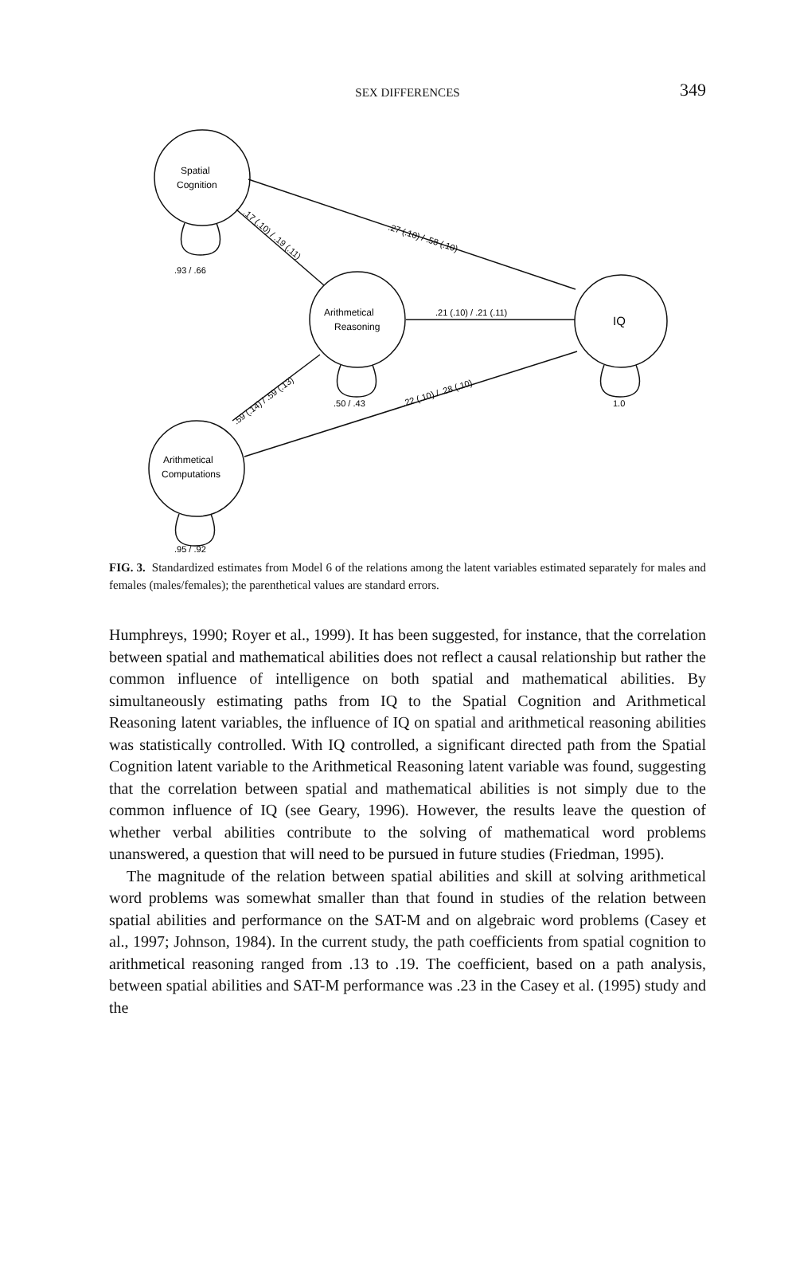SEX DIFFERENCES
349
Spatial
Cognition
Arithmetical
Reasoning
IQ
Arithmetical
Computations
.93 / .66
.50 / .43
1.0
.95 / .92
.27 (.10) / .58 (.10)
.17 (.10) / .19 (.11)
.21 (.10) / .21 (.11)
.59 (.14) / .59 (.13)
.22 (.10) / .28 (.10)
FIG. 3. Standardized estimates from Model 6 of the relations among the latent variables estimated separately for males and females (males/females); the parenthetical values are standard errors.
Humphreys, 1990; Royer et al., 1999). It has been suggested, for instance, that the correlation between spatial and mathematical abilities does not reflect a causal relationship but rather the common influence of intelligence on both spatial and mathematical abilities. By simultaneously estimating paths from IQ to the Spatial Cognition and Arithmetical Reasoning latent variables, the influence of IQ on spatial and arithmetical reasoning abilities was statistically controlled. With IQ controlled, a significant directed path from the Spatial Cognition latent variable to the Arithmetical Reasoning latent variable was found, suggesting that the correlation between spatial and mathematical abilities is not simply due to the common influence of IQ (see Geary, 1996). However, the results leave the question of whether verbal abilities contribute to the solving of mathematical word problems unanswered, a question that will need to be pursued in future studies (Friedman, 1995).
The magnitude of the relation between spatial abilities and skill at solving arithmetical word problems was somewhat smaller than that found in studies of the relation between spatial abilities and performance on the SAT-M and on algebraic word problems (Casey et al., 1997; Johnson, 1984). In the current study, the path coefficients from spatial cognition to arithmetical reasoning ranged from .13 to .19. The coefficient, based on a path analysis, between spatial abilities and SAT-M performance was .23 in the Casey et al. (1995) study and the